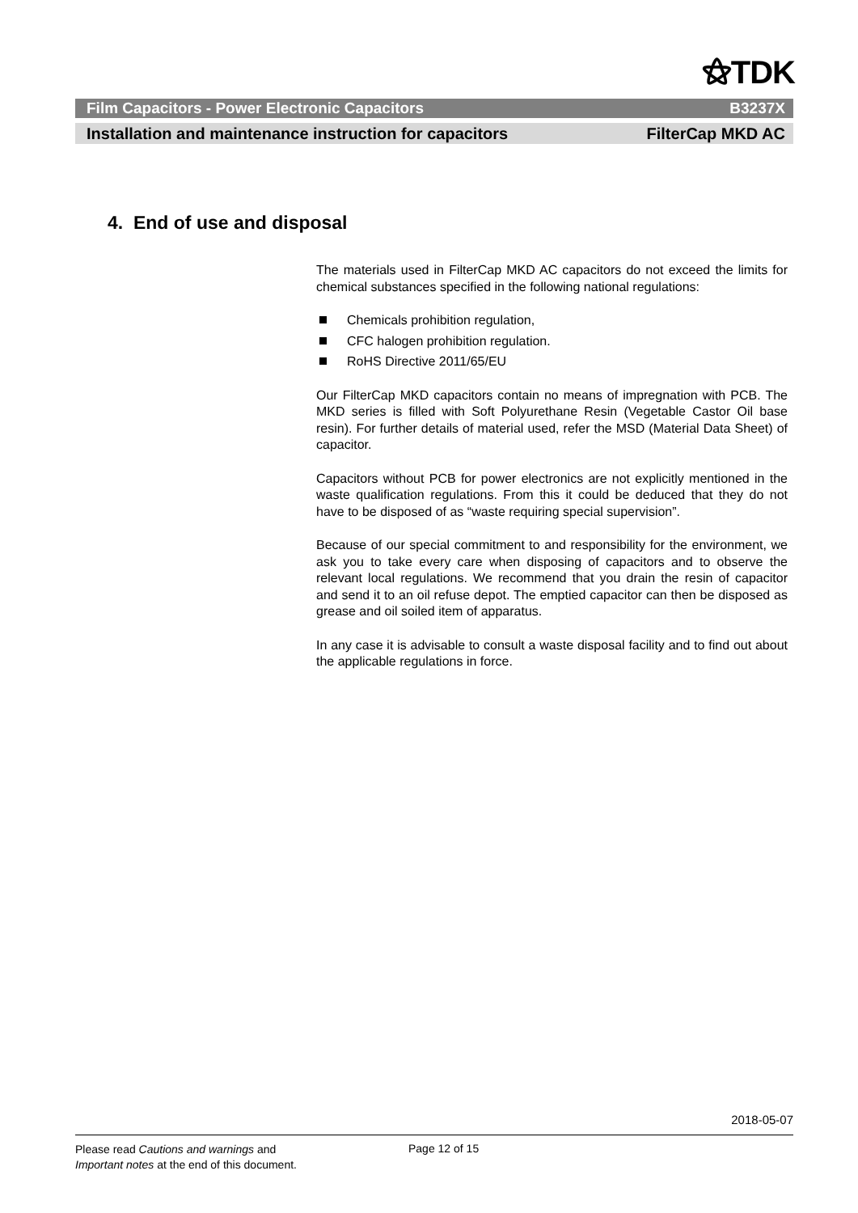⚝TDK
Film Capacitors - Power Electronic Capacitors B3237X
Installation and maintenance instruction for capacitors FilterCap MKD AC
4. End of use and disposal
The materials used in FilterCap MKD AC capacitors do not exceed the limits for chemical substances specified in the following national regulations:
Chemicals prohibition regulation,
CFC halogen prohibition regulation.
RoHS Directive 2011/65/EU
Our FilterCap MKD capacitors contain no means of impregnation with PCB. The MKD series is filled with Soft Polyurethane Resin (Vegetable Castor Oil base resin). For further details of material used, refer the MSD (Material Data Sheet) of capacitor.
Capacitors without PCB for power electronics are not explicitly mentioned in the waste qualification regulations. From this it could be deduced that they do not have to be disposed of as “waste requiring special supervision”.
Because of our special commitment to and responsibility for the environment, we ask you to take every care when disposing of capacitors and to observe the relevant local regulations. We recommend that you drain the resin of capacitor and send it to an oil refuse depot. The emptied capacitor can then be disposed as grease and oil soiled item of apparatus.
In any case it is advisable to consult a waste disposal facility and to find out about the applicable regulations in force.
2018-05-07
Please read Cautions and warnings and
Important notes at the end of this document.
Page 12 of 15